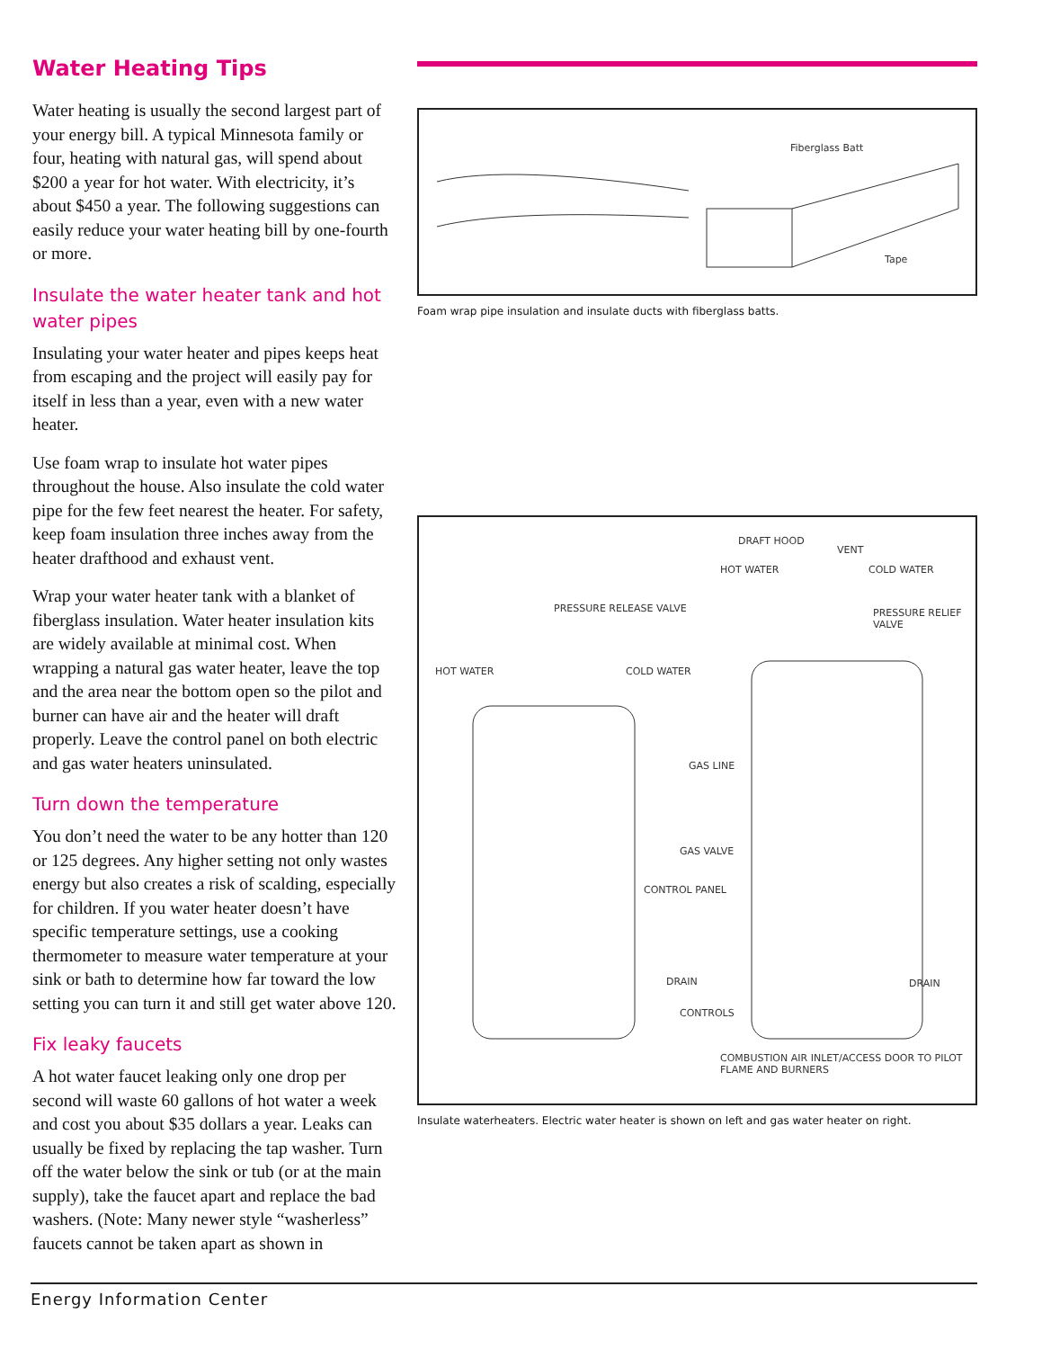Water Heating Tips
Water heating is usually the second largest part of your energy bill. A typical Minnesota family or four, heating with natural gas, will spend about $200 a year for hot water. With electricity, it’s about $450 a year. The following suggestions can easily reduce your water heating bill by one-fourth or more.
Insulate the water heater tank and hot water pipes
Insulating your water heater and pipes keeps heat from escaping and the project will easily pay for itself in less than a year, even with a new water heater.
Use foam wrap to insulate hot water pipes throughout the house. Also insulate the cold water pipe for the few feet nearest the heater. For safety, keep foam insulation three inches away from the heater drafthood and exhaust vent.
Wrap your water heater tank with a blanket of fiberglass insulation. Water heater insulation kits are widely available at minimal cost. When wrapping a natural gas water heater, leave the top and the area near the bottom open so the pilot and burner can have air and the heater will draft properly. Leave the control panel on both electric and gas water heaters uninsulated.
Turn down the temperature
You don’t need the water to be any hotter than 120 or 125 degrees. Any higher setting not only wastes energy but also creates a risk of scalding, especially for children. If you water heater doesn’t have specific temperature settings, use a cooking thermometer to measure water temperature at your sink or bath to determine how far toward the low setting you can turn it and still get water above 120.
Fix leaky faucets
A hot water faucet leaking only one drop per second will waste 60 gallons of hot water a week and cost you about $35 dollars a year. Leaks can usually be fixed by replacing the tap washer. Turn off the water below the sink or tub (or at the main supply), take the faucet apart and replace the bad washers. (Note: Many newer style “washerless” faucets cannot be taken apart as shown in
Fiberglass Batt
Tape
Foam wrap pipe insulation and insulate ducts with fiberglass batts.
DRAFT HOOD
VENT
HOT WATER COLD WATER
PRESSURE RELEASE VALVE PRESSURE RELIEF VALVE
HOT WATER COLD WATER
GAS LINE
GAS VALVE
CONTROL PANEL
DRAIN DRAIN
CONTROLS
COMBUSTION AIR INLET/ACCESS DOOR TO PILOT FLAME AND BURNERS
Insulate waterheaters. Electric water heater is shown on left and gas water heater on right.
Energy Information Center